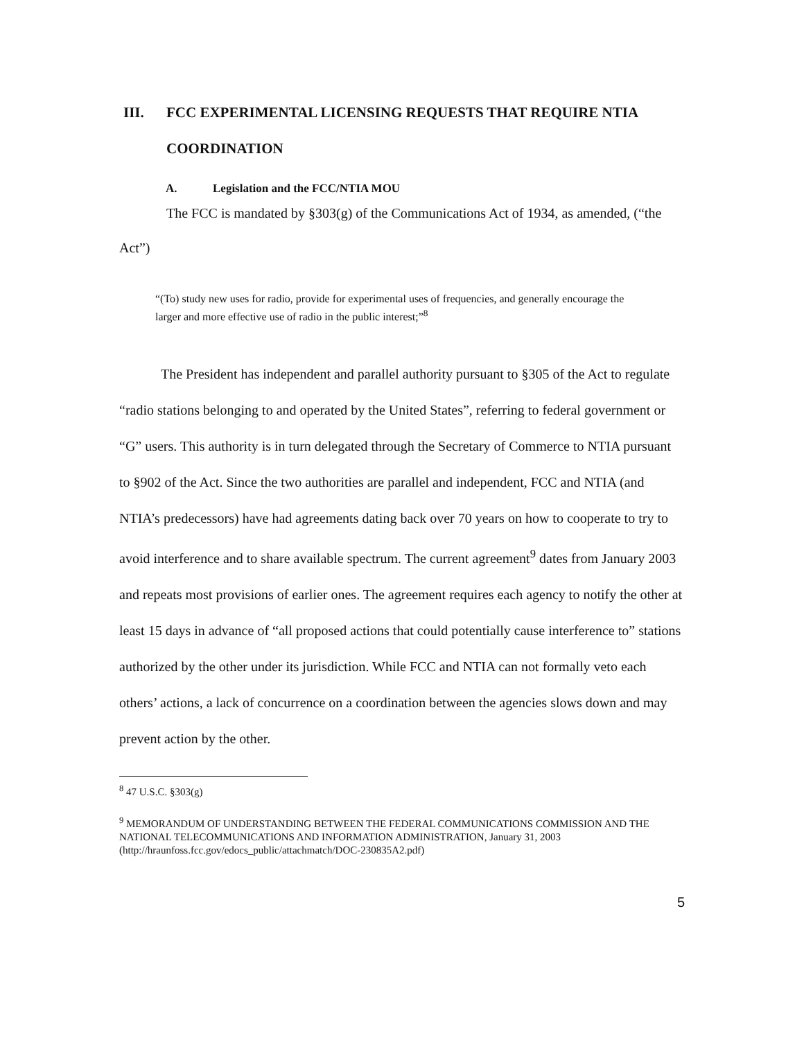III. FCC EXPERIMENTAL LICENSING REQUESTS THAT REQUIRE NTIA COORDINATION
A. Legislation and the FCC/NTIA MOU
The FCC is mandated by §303(g) of the Communications Act of 1934, as amended, (“the Act”)
“(To) study new uses for radio, provide for experimental uses of frequencies, and generally encourage the larger and more effective use of radio in the public interest;”<sup>8</sup>
The President has independent and parallel authority pursuant to §305 of the Act to regulate “radio stations belonging to and operated by the United States”, referring to federal government or “G” users. This authority is in turn delegated through the Secretary of Commerce to NTIA pursuant to §902 of the Act. Since the two authorities are parallel and independent, FCC and NTIA (and NTIA’s predecessors) have had agreements dating back over 70 years on how to cooperate to try to avoid interference and to share available spectrum. The current agreement<sup>9</sup> dates from January 2003 and repeats most provisions of earlier ones. The agreement requires each agency to notify the other at least 15 days in advance of “all proposed actions that could potentially cause interference to” stations authorized by the other under its jurisdiction. While FCC and NTIA can not formally veto each others’ actions, a lack of concurrence on a coordination between the agencies slows down and may prevent action by the other.
<sup>8</sup> 47 U.S.C. §303(g)
<sup>9</sup> MEMORANDUM OF UNDERSTANDING BETWEEN THE FEDERAL COMMUNICATIONS COMMISSION AND THE NATIONAL TELECOMMUNICATIONS AND INFORMATION ADMINISTRATION, January 31, 2003 (http://hraunfoss.fcc.gov/edocs_public/attachmatch/DOC-230835A2.pdf)
5